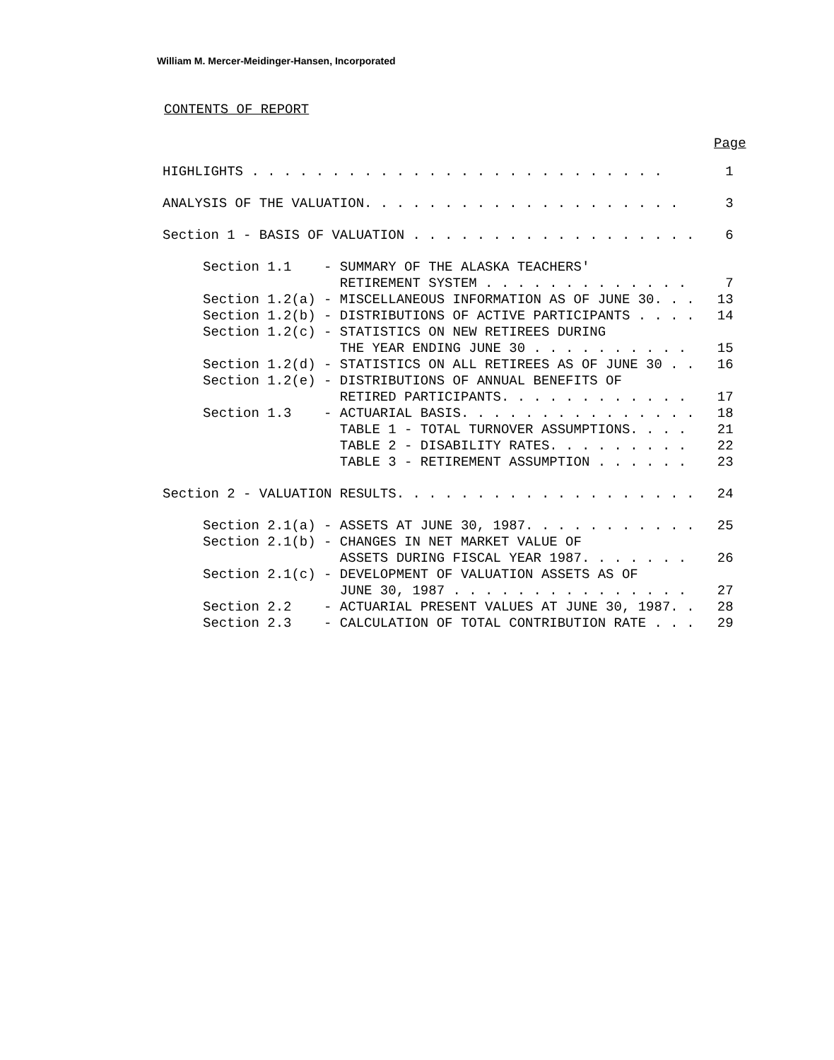William M. Mercer-Meidinger-Hansen, Incorporated
CONTENTS OF REPORT
Page
| HIGHLIGHTS . . . . . . . . . . . . . . . . . . . . . . . . . . | | 1 |
| ANALYSIS OF THE VALUATION. . . . . . . . . . . . . . . . . . . . | | 3 |
| Section 1 - BASIS OF VALUATION . . . . . . . . . . . . . . . . . . | | 6 |
| Section 1.1 | - SUMMARY OF THE ALASKA TEACHERS' RETIREMENT SYSTEM . . . . . . . . . . . . . | 7 |
| Section 1.2(a) | - MISCELLANEOUS INFORMATION AS OF JUNE 30. . . | 13 |
| Section 1.2(b) | - DISTRIBUTIONS OF ACTIVE PARTICIPANTS . . . . | 14 |
| Section 1.2(c) | - STATISTICS ON NEW RETIREES DURING THE YEAR ENDING JUNE 30 . . . . . . . . . . | 15 |
| Section 1.2(d) | - STATISTICS ON ALL RETIREES AS OF JUNE 30 . . | 16 |
| Section 1.2(e) | - DISTRIBUTIONS OF ANNUAL BENEFITS OF RETIRED PARTICIPANTS. . . . . . . . . . . . | 17 |
| Section 1.3 | - ACTUARIAL BASIS. . . . . . . . . . . . . . . TABLE 1 - TOTAL TURNOVER ASSUMPTIONS. . . . TABLE 2 - DISABILITY RATES. . . . . . . . . TABLE 3 - RETIREMENT ASSUMPTION . . . . . . | 18 21 22 23 |
| Section 2 - VALUATION RESULTS. . . . . . . . . . . . . . . . . . . | | 24 |
| Section 2.1(a) | - ASSETS AT JUNE 30, 1987. . . . . . . . . . . | 25 |
| Section 2.1(b) | - CHANGES IN NET MARKET VALUE OF ASSETS DURING FISCAL YEAR 1987. . . . . . . | 26 |
| Section 2.1(c) | - DEVELOPMENT OF VALUATION ASSETS AS OF JUNE 30, 1987 . . . . . . . . . . . . . . . | 27 |
| Section 2.2 | - ACTUARIAL PRESENT VALUES AT JUNE 30, 1987. . | 28 |
| Section 2.3 | - CALCULATION OF TOTAL CONTRIBUTION RATE . . . | 29 |